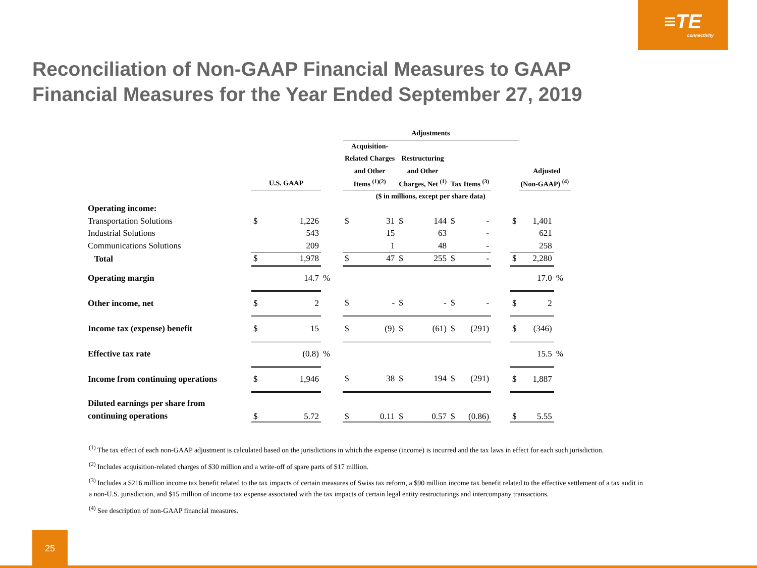≡TE
connectivity
Reconciliation of Non-GAAP Financial Measures to GAAP
Financial Measures for the Year Ended September 27, 2019
| | | | | Adjustments | | | | | | | | | | |
| --- | --- | --- | --- | --- | --- | --- | --- | --- | --- | --- | --- | --- | --- | --- |
| | | | | Acquisition- | | | | | | | | | | |
| | | | | Related Charges | | Restructuring | | | | | | | | |
| | | | | and Other | | and Other | | | | | | Adjusted | | |
| | U.S. GAAP | | | Items <sup>(1)(2)</sup> | | Charges, Net <sup>(1)</sup> | | Tax Items <sup>(3)</sup> | | | | (Non-GAAP) <sup>(4)</sup> | | |
| | | | | ($ in millions, except per share data) | | | | | | | | | | |
| Operating income: | | | | | | | | | | | | | | |
| Transportation Solutions | $ | 1,226 | | $ | 31 | $ | 144 | $ | - | | $ | 1,401 | | |
| Industrial Solutions | | 543 | | | 15 | | 63 | | - | | | 621 | | |
| Communications Solutions | | 209 | | | 1 | | 48 | | - | | | 258 | | |
| Total | $ | 1,978 | | $ | 47 | $ | 255 | $ | - | | $ | 2,280 | | |
| Operating margin | | 14.7 | % | | | | | | | | | 17.0 | % | |
| Other income, net | $ | 2 | | $ | - | $ | - | $ | - | | $ | 2 | | |
| Income tax (expense) benefit | $ | 15 | | $ | (9) | $ | (61) | $ | (291) | | $ | (346) | | |
| Effective tax rate | | (0.8) | % | | | | | | | | | 15.5 | % | |
| Income from continuing operations | $ | 1,946 | | $ | 38 | $ | 194 | $ | (291) | | $ | 1,887 | | |
| Diluted earnings per share from continuing operations | $ | 5.72 | | $ | 0.11 | $ | 0.57 | $ | (0.86) | | $ | 5.55 | | |
<sup>(1)</sup> The tax effect of each non-GAAP adjustment is calculated based on the jurisdictions in which the expense (income) is incurred and the tax laws in effect for each such jurisdiction.
<sup>(2)</sup> Includes acquisition-related charges of $30 million and a write-off of spare parts of $17 million.
<sup>(3)</sup> Includes a $216 million income tax benefit related to the tax impacts of certain measures of Swiss tax reform, a $90 million income tax benefit related to the effective settlement of a tax audit in a non-U.S. jurisdiction, and $15 million of income tax expense associated with the tax impacts of certain legal entity restructurings and intercompany transactions.
<sup>(4)</sup> See description of non-GAAP financial measures.
25